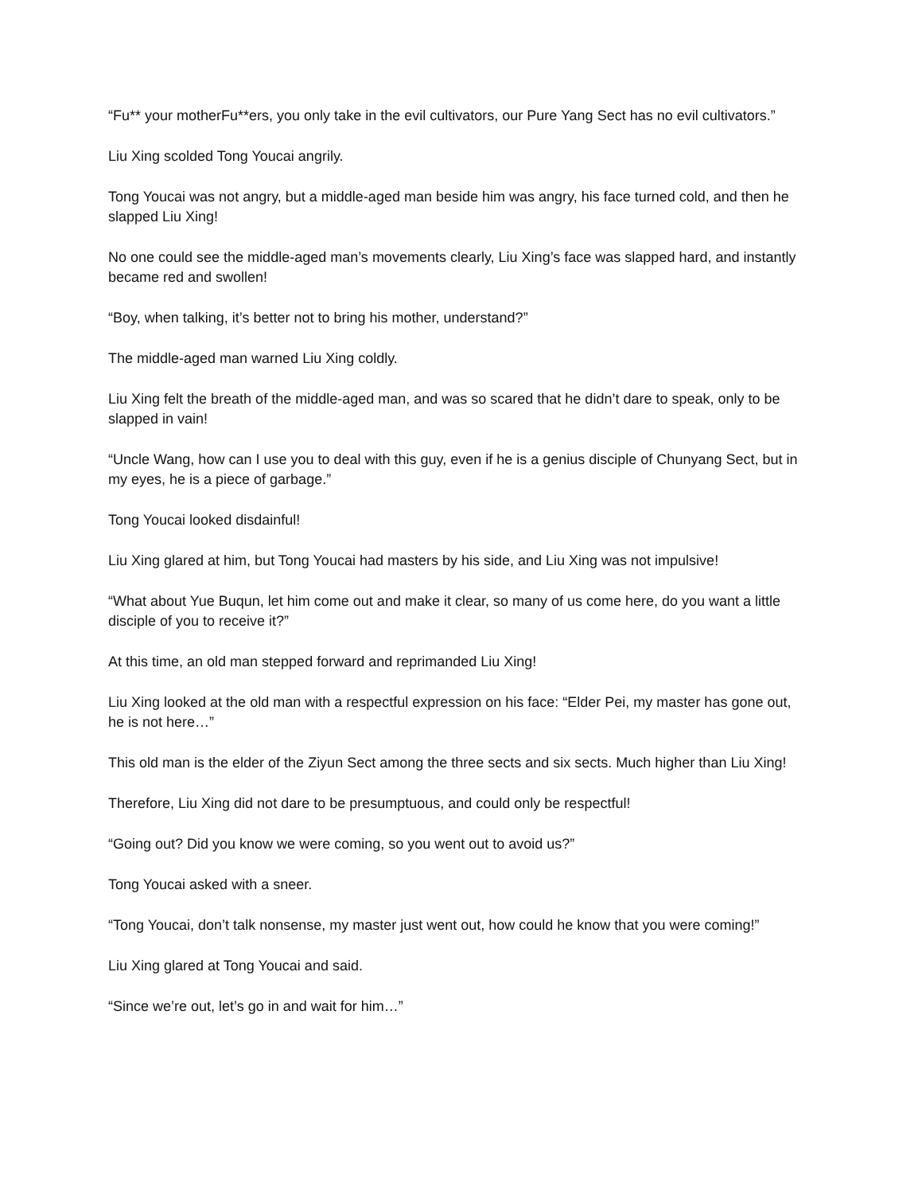“Fu** your motherFu**ers, you only take in the evil cultivators, our Pure Yang Sect has no evil cultivators.”
Liu Xing scolded Tong Youcai angrily.
Tong Youcai was not angry, but a middle-aged man beside him was angry, his face turned cold, and then he slapped Liu Xing!
No one could see the middle-aged man’s movements clearly, Liu Xing’s face was slapped hard, and instantly became red and swollen!
“Boy, when talking, it’s better not to bring his mother, understand?”
The middle-aged man warned Liu Xing coldly.
Liu Xing felt the breath of the middle-aged man, and was so scared that he didn’t dare to speak, only to be slapped in vain!
“Uncle Wang, how can I use you to deal with this guy, even if he is a genius disciple of Chunyang Sect, but in my eyes, he is a piece of garbage.”
Tong Youcai looked disdainful!
Liu Xing glared at him, but Tong Youcai had masters by his side, and Liu Xing was not impulsive!
“What about Yue Buqun, let him come out and make it clear, so many of us come here, do you want a little disciple of you to receive it?”
At this time, an old man stepped forward and reprimanded Liu Xing!
Liu Xing looked at the old man with a respectful expression on his face: “Elder Pei, my master has gone out, he is not here…”
This old man is the elder of the Ziyun Sect among the three sects and six sects. Much higher than Liu Xing!
Therefore, Liu Xing did not dare to be presumptuous, and could only be respectful!
“Going out? Did you know we were coming, so you went out to avoid us?”
Tong Youcai asked with a sneer.
“Tong Youcai, don’t talk nonsense, my master just went out, how could he know that you were coming!”
Liu Xing glared at Tong Youcai and said.
“Since we’re out, let’s go in and wait for him…”